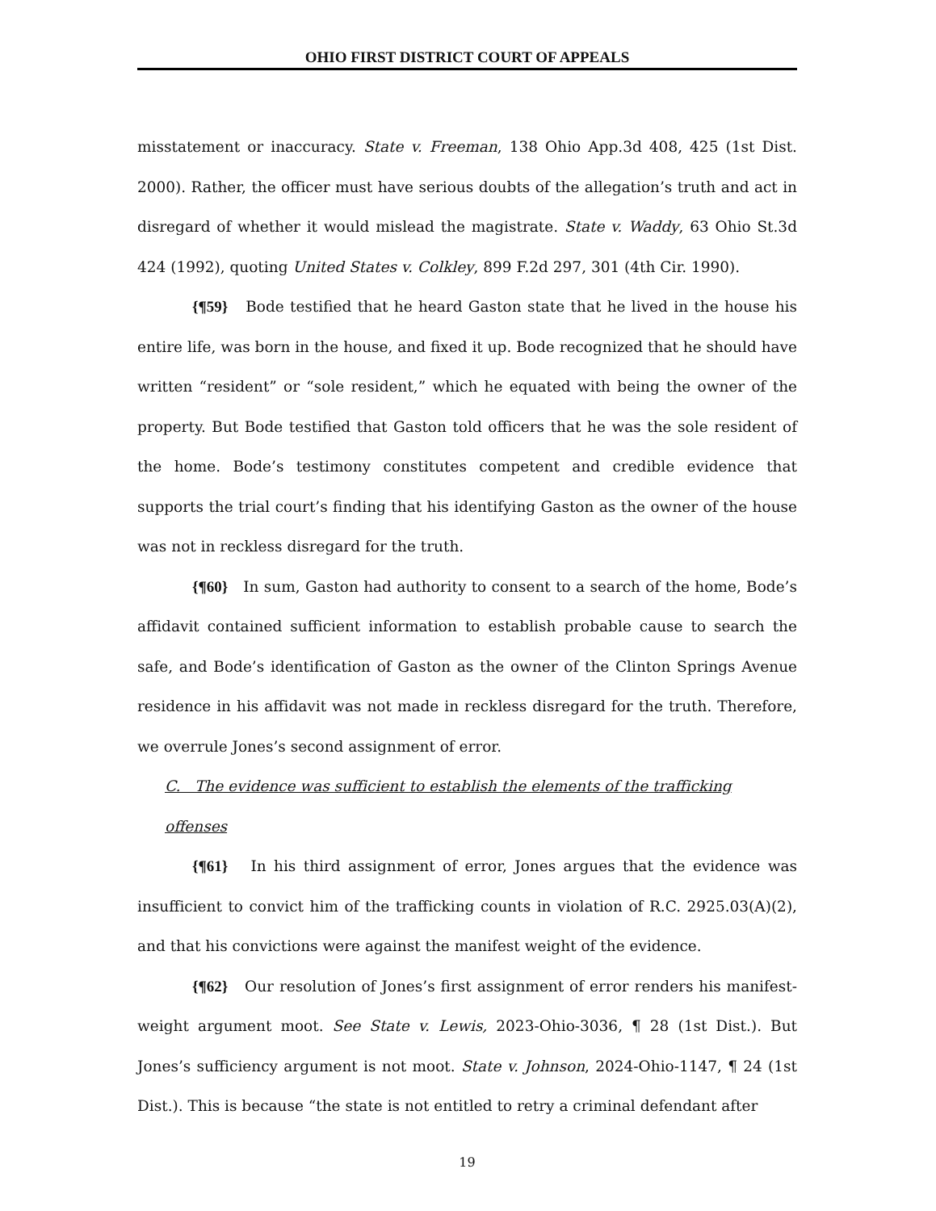OHIO FIRST DISTRICT COURT OF APPEALS
misstatement or inaccuracy. State v. Freeman, 138 Ohio App.3d 408, 425 (1st Dist. 2000). Rather, the officer must have serious doubts of the allegation’s truth and act in disregard of whether it would mislead the magistrate. State v. Waddy, 63 Ohio St.3d 424 (1992), quoting United States v. Colkley, 899 F.2d 297, 301 (4th Cir. 1990).
{¶59} Bode testified that he heard Gaston state that he lived in the house his entire life, was born in the house, and fixed it up. Bode recognized that he should have written “resident” or “sole resident,” which he equated with being the owner of the property. But Bode testified that Gaston told officers that he was the sole resident of the home. Bode’s testimony constitutes competent and credible evidence that supports the trial court’s finding that his identifying Gaston as the owner of the house was not in reckless disregard for the truth.
{¶60} In sum, Gaston had authority to consent to a search of the home, Bode’s affidavit contained sufficient information to establish probable cause to search the safe, and Bode’s identification of Gaston as the owner of the Clinton Springs Avenue residence in his affidavit was not made in reckless disregard for the truth. Therefore, we overrule Jones’s second assignment of error.
C. The evidence was sufficient to establish the elements of the trafficking offenses
{¶61} In his third assignment of error, Jones argues that the evidence was insufficient to convict him of the trafficking counts in violation of R.C. 2925.03(A)(2), and that his convictions were against the manifest weight of the evidence.
{¶62} Our resolution of Jones’s first assignment of error renders his manifest-weight argument moot. See State v. Lewis, 2023-Ohio-3036, ¶ 28 (1st Dist.). But Jones’s sufficiency argument is not moot. State v. Johnson, 2024-Ohio-1147, ¶ 24 (1st Dist.). This is because “the state is not entitled to retry a criminal defendant after
19